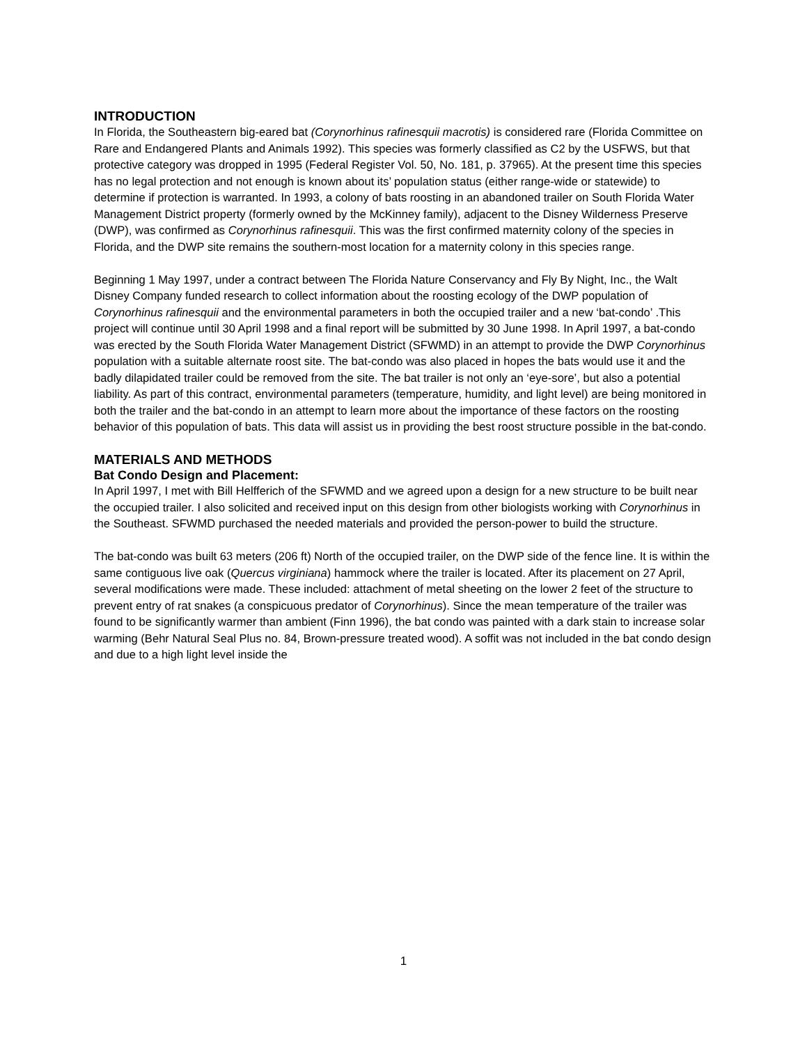INTRODUCTION
In Florida, the Southeastern big-eared bat (Corynorhinus rafinesquii macrotis) is considered rare (Florida Committee on Rare and Endangered Plants and Animals 1992). This species was formerly classified as C2 by the USFWS, but that protective category was dropped in 1995 (Federal Register Vol. 50, No. 181, p. 37965). At the present time this species has no legal protection and not enough is known about its’ population status (either range-wide or statewide) to determine if protection is warranted. In 1993, a colony of bats roosting in an abandoned trailer on South Florida Water Management District property (formerly owned by the McKinney family), adjacent to the Disney Wilderness Preserve (DWP), was confirmed as Corynorhinus rafinesquii. This was the first confirmed maternity colony of the species in Florida, and the DWP site remains the southern-most location for a maternity colony in this species range.
Beginning 1 May 1997, under a contract between The Florida Nature Conservancy and Fly By Night, Inc., the Walt Disney Company funded research to collect information about the roosting ecology of the DWP population of Corynorhinus rafinesquii and the environmental parameters in both the occupied trailer and a new ‘bat-condo’ .This project will continue until 30 April 1998 and a final report will be submitted by 30 June 1998. In April 1997, a bat-condo was erected by the South Florida Water Management District (SFWMD) in an attempt to provide the DWP Corynorhinus population with a suitable alternate roost site. The bat-condo was also placed in hopes the bats would use it and the badly dilapidated trailer could be removed from the site. The bat trailer is not only an ‘eye-sore’, but also a potential liability. As part of this contract, environmental parameters (temperature, humidity, and light level) are being monitored in both the trailer and the bat-condo in an attempt to learn more about the importance of these factors on the roosting behavior of this population of bats. This data will assist us in providing the best roost structure possible in the bat-condo.
MATERIALS AND METHODS
Bat Condo Design and Placement:
In April 1997, I met with Bill Helfferich of the SFWMD and we agreed upon a design for a new structure to be built near the occupied trailer. I also solicited and received input on this design from other biologists working with Corynorhinus in the Southeast. SFWMD purchased the needed materials and provided the person-power to build the structure.
The bat-condo was built 63 meters (206 ft) North of the occupied trailer, on the DWP side of the fence line. It is within the same contiguous live oak (Quercus virginiana) hammock where the trailer is located. After its placement on 27 April, several modifications were made. These included: attachment of metal sheeting on the lower 2 feet of the structure to prevent entry of rat snakes (a conspicuous predator of Corynorhinus). Since the mean temperature of the trailer was found to be significantly warmer than ambient (Finn 1996), the bat condo was painted with a dark stain to increase solar warming (Behr Natural Seal Plus no. 84, Brown-pressure treated wood). A soffit was not included in the bat condo design and due to a high light level inside the
1